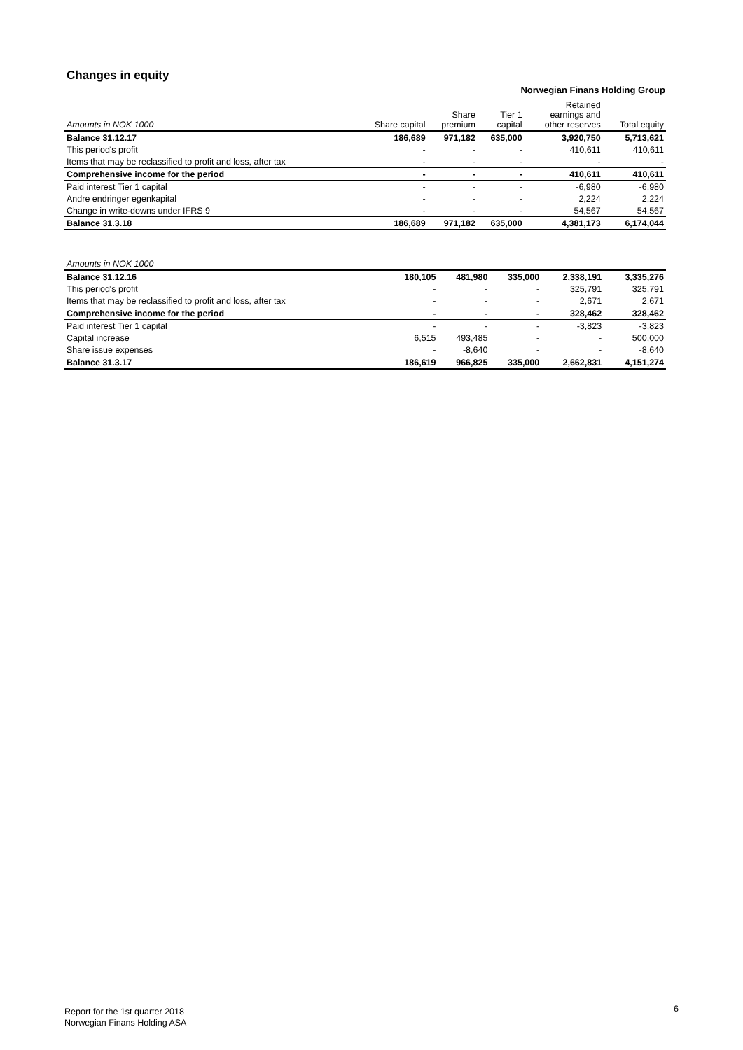Changes in equity
Norwegian Finans Holding Group
| Amounts in NOK 1000 | Share capital | Share premium | Tier 1 capital | Retained earnings and other reserves | Total equity |
| --- | --- | --- | --- | --- | --- |
| Balance 31.12.17 | 186,689 | 971,182 | 635,000 | 3,920,750 | 5,713,621 |
| This period's profit | - | - | - | 410,611 | 410,611 |
| Items that may be reclassified to profit and loss, after tax | - | - | - | - | - |
| Comprehensive income for the period | - | - | - | 410,611 | 410,611 |
| Paid interest Tier 1 capital | - | - | - | -6,980 | -6,980 |
| Andre endringer egenkapital | - | - | - | 2,224 | 2,224 |
| Change in write-downs under IFRS 9 | - | - | - | 54,567 | 54,567 |
| Balance 31.3.18 | 186,689 | 971,182 | 635,000 | 4,381,173 | 6,174,044 |
| Amounts in NOK 1000 | | | | | |
| --- | --- | --- | --- | --- | --- |
| Balance 31.12.16 | 180,105 | 481,980 | 335,000 | 2,338,191 | 3,335,276 |
| This period's profit | - | - | - | 325,791 | 325,791 |
| Items that may be reclassified to profit and loss, after tax | - | - | - | 2,671 | 2,671 |
| Comprehensive income for the period | - | - | - | 328,462 | 328,462 |
| Paid interest Tier 1 capital | - | - | - | -3,823 | -3,823 |
| Capital increase | 6,515 | 493,485 | - | - | 500,000 |
| Share issue expenses | - | -8,640 | - | - | -8,640 |
| Balance 31.3.17 | 186,619 | 966,825 | 335,000 | 2,662,831 | 4,151,274 |
Report for the 1st quarter 2018
Norwegian Finans Holding ASA
6